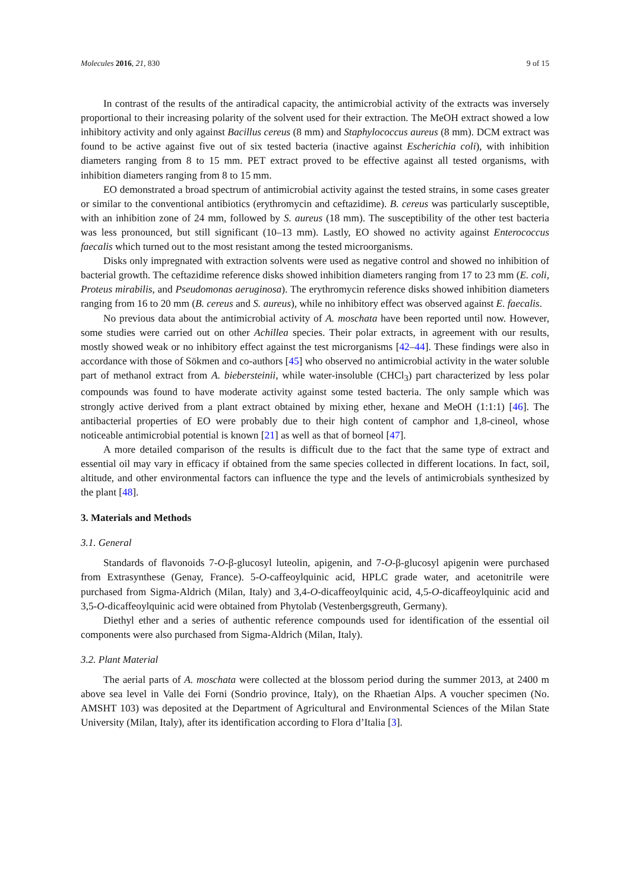Molecules 2016, 21, 830 9 of 15
In contrast of the results of the antiradical capacity, the antimicrobial activity of the extracts was inversely proportional to their increasing polarity of the solvent used for their extraction. The MeOH extract showed a low inhibitory activity and only against Bacillus cereus (8 mm) and Staphylococcus aureus (8 mm). DCM extract was found to be active against five out of six tested bacteria (inactive against Escherichia coli), with inhibition diameters ranging from 8 to 15 mm. PET extract proved to be effective against all tested organisms, with inhibition diameters ranging from 8 to 15 mm.
EO demonstrated a broad spectrum of antimicrobial activity against the tested strains, in some cases greater or similar to the conventional antibiotics (erythromycin and ceftazidime). B. cereus was particularly susceptible, with an inhibition zone of 24 mm, followed by S. aureus (18 mm). The susceptibility of the other test bacteria was less pronounced, but still significant (10–13 mm). Lastly, EO showed no activity against Enterococcus faecalis which turned out to the most resistant among the tested microorganisms.
Disks only impregnated with extraction solvents were used as negative control and showed no inhibition of bacterial growth. The ceftazidime reference disks showed inhibition diameters ranging from 17 to 23 mm (E. coli, Proteus mirabilis, and Pseudomonas aeruginosa). The erythromycin reference disks showed inhibition diameters ranging from 16 to 20 mm (B. cereus and S. aureus), while no inhibitory effect was observed against E. faecalis.
No previous data about the antimicrobial activity of A. moschata have been reported until now. However, some studies were carried out on other Achillea species. Their polar extracts, in agreement with our results, mostly showed weak or no inhibitory effect against the test microrganisms [42–44]. These findings were also in accordance with those of Sökmen and co-authors [45] who observed no antimicrobial activity in the water soluble part of methanol extract from A. biebersteinii, while water-insoluble (CHCl<sub>3</sub>) part characterized by less polar compounds was found to have moderate activity against some tested bacteria. The only sample which was strongly active derived from a plant extract obtained by mixing ether, hexane and MeOH (1:1:1) [46]. The antibacterial properties of EO were probably due to their high content of camphor and 1,8-cineol, whose noticeable antimicrobial potential is known [21] as well as that of borneol [47].
A more detailed comparison of the results is difficult due to the fact that the same type of extract and essential oil may vary in efficacy if obtained from the same species collected in different locations. In fact, soil, altitude, and other environmental factors can influence the type and the levels of antimicrobials synthesized by the plant [48].
3. Materials and Methods
3.1. General
Standards of flavonoids 7-O-β-glucosyl luteolin, apigenin, and 7-O-β-glucosyl apigenin were purchased from Extrasynthese (Genay, France). 5-O-caffeoylquinic acid, HPLC grade water, and acetonitrile were purchased from Sigma-Aldrich (Milan, Italy) and 3,4-O-dicaffeoylquinic acid, 4,5-O-dicaffeoylquinic acid and 3,5-O-dicaffeoylquinic acid were obtained from Phytolab (Vestenbergsgreuth, Germany).
Diethyl ether and a series of authentic reference compounds used for identification of the essential oil components were also purchased from Sigma-Aldrich (Milan, Italy).
3.2. Plant Material
The aerial parts of A. moschata were collected at the blossom period during the summer 2013, at 2400 m above sea level in Valle dei Forni (Sondrio province, Italy), on the Rhaetian Alps. A voucher specimen (No. AMSHT 103) was deposited at the Department of Agricultural and Environmental Sciences of the Milan State University (Milan, Italy), after its identification according to Flora d’Italia [3].